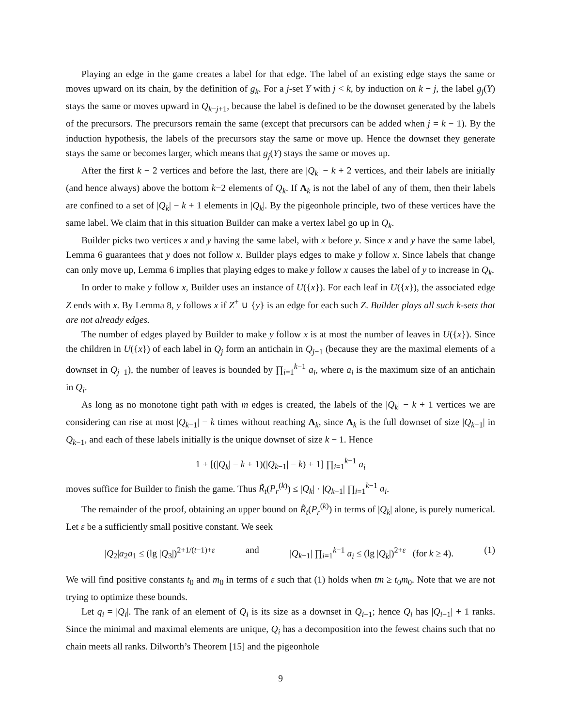Playing an edge in the game creates a label for that edge. The label of an existing edge stays the same or moves upward on its chain, by the definition of g<sub>k</sub>. For a j-set Y with j < k, by induction on k − j, the label g<sub>j</sub>(Y) stays the same or moves upward in Q<sub>k−j+1</sub>, because the label is defined to be the downset generated by the labels of the precursors. The precursors remain the same (except that precursors can be added when j = k − 1). By the induction hypothesis, the labels of the precursors stay the same or move up. Hence the downset they generate stays the same or becomes larger, which means that g<sub>j</sub>(Y) stays the same or moves up.
After the first k − 2 vertices and before the last, there are |Q<sub>k</sub>| − k + 2 vertices, and their labels are initially (and hence always) above the bottom k−2 elements of Q<sub>k</sub>. If Λ<sub>k</sub> is not the label of any of them, then their labels are confined to a set of |Q<sub>k</sub>| − k + 1 elements in |Q<sub>k</sub>|. By the pigeonhole principle, two of these vertices have the same label. We claim that in this situation Builder can make a vertex label go up in Q<sub>k</sub>.
Builder picks two vertices x and y having the same label, with x before y. Since x and y have the same label, Lemma 6 guarantees that y does not follow x. Builder plays edges to make y follow x. Since labels that change can only move up, Lemma 6 implies that playing edges to make y follow x causes the label of y to increase in Q<sub>k</sub>.
In order to make y follow x, Builder uses an instance of U({x}). For each leaf in U({x}), the associated edge Z ends with x. By Lemma 8, y follows x if Z<sup>+</sup> ∪ {y} is an edge for each such Z. Builder plays all such k-sets that are not already edges.
The number of edges played by Builder to make y follow x is at most the number of leaves in U({x}). Since the children in U({x}) of each label in Q<sub>j</sub> form an antichain in Q<sub>j−1</sub> (because they are the maximal elements of a downset in Q<sub>j−1</sub>), the number of leaves is bounded by ∏<sub>i=1</sub><sup>k−1</sup> a<sub>i</sub>, where a<sub>i</sub> is the maximum size of an antichain in Q<sub>i</sub>.
As long as no monotone tight path with m edges is created, the labels of the |Q<sub>k</sub>| − k + 1 vertices we are considering can rise at most |Q<sub>k−1</sub>| − k times without reaching Λ<sub>k</sub>, since Λ<sub>k</sub> is the full downset of size |Q<sub>k−1</sub>| in Q<sub>k−1</sub>, and each of these labels initially is the unique downset of size k − 1. Hence
1 + [(|Q<sub>k</sub>| − k + 1)(|Q<sub>k−1</sub>| − k) + 1] ∏<sub>i=1</sub><sup>k−1</sup> a<sub>i</sub>
moves suffice for Builder to finish the game. Thus R̃<sub>t</sub>(P<sub>r</sub><sup>(k)</sup>) ≤ |Q<sub>k</sub>| · |Q<sub>k−1</sub>| ∏<sub>i=1</sub><sup>k−1</sup> a<sub>i</sub>.
The remainder of the proof, obtaining an upper bound on R̃<sub>t</sub>(P<sub>r</sub><sup>(k)</sup>) in terms of |Q<sub>k</sub>| alone, is purely numerical. Let ε be a sufficiently small positive constant. We seek
|Q<sub>2</sub>|a<sub>2</sub>a<sub>1</sub> ≤ (lg |Q<sub>3</sub>|)<sup>2+1/(t−1)+ε</sup> and |Q<sub>k−1</sub>| ∏<sub>i=1</sub><sup>k−1</sup> a<sub>i</sub> ≤ (lg |Q<sub>k</sub>|)<sup>2+ε</sup> (for k ≥ 4). (1)
We will find positive constants t<sub>0</sub> and m<sub>0</sub> in terms of ε such that (1) holds when tm ≥ t<sub>0</sub>m<sub>0</sub>. Note that we are not trying to optimize these bounds.
Let q<sub>i</sub> = |Q<sub>i</sub>|. The rank of an element of Q<sub>i</sub> is its size as a downset in Q<sub>i−1</sub>; hence Q<sub>i</sub> has |Q<sub>i−1</sub>| + 1 ranks. Since the minimal and maximal elements are unique, Q<sub>i</sub> has a decomposition into the fewest chains such that no chain meets all ranks. Dilworth’s Theorem [15] and the pigeonhole
9